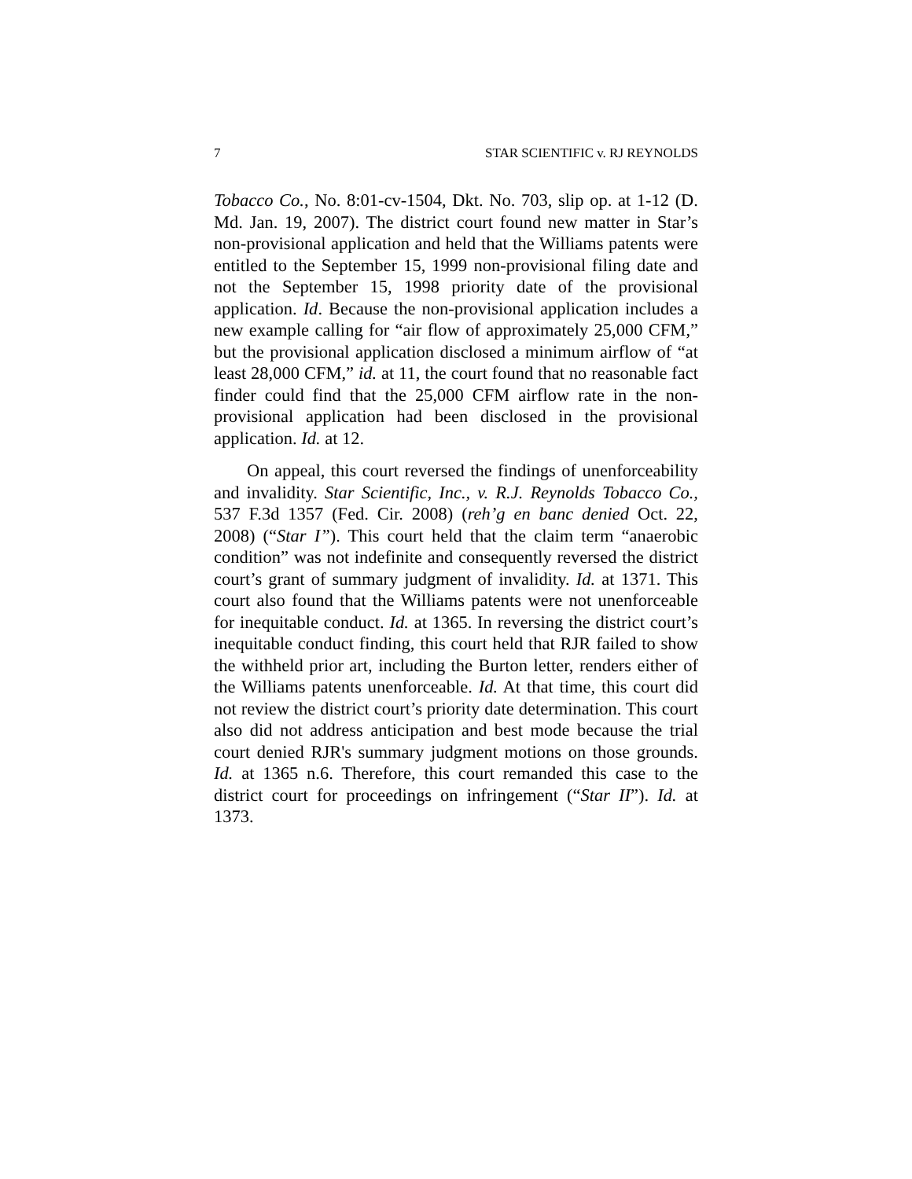7 STAR SCIENTIFIC v. RJ REYNOLDS
Tobacco Co., No. 8:01-cv-1504, Dkt. No. 703, slip op. at 1-12 (D. Md. Jan. 19, 2007). The district court found new matter in Star’s non-provisional application and held that the Williams patents were entitled to the September 15, 1999 non-provisional filing date and not the September 15, 1998 priority date of the provisional application. Id. Because the non-provisional application includes a new example calling for “air flow of approximately 25,000 CFM,” but the provisional application disclosed a minimum airflow of “at least 28,000 CFM,” id. at 11, the court found that no reasonable fact finder could find that the 25,000 CFM airflow rate in the non-provisional application had been disclosed in the provisional application. Id. at 12.
On appeal, this court reversed the findings of unenforceability and invalidity. Star Scientific, Inc., v. R.J. Reynolds Tobacco Co., 537 F.3d 1357 (Fed. Cir. 2008) (reh’g en banc denied Oct. 22, 2008) (“Star I”). This court held that the claim term “anaerobic condition” was not indefinite and consequently reversed the district court’s grant of summary judgment of invalidity. Id. at 1371. This court also found that the Williams patents were not unenforceable for inequitable conduct. Id. at 1365. In reversing the district court’s inequitable conduct finding, this court held that RJR failed to show the withheld prior art, including the Burton letter, renders either of the Williams patents unenforceable. Id. At that time, this court did not review the district court’s priority date determination. This court also did not address anticipation and best mode because the trial court denied RJR's summary judgment motions on those grounds. Id. at 1365 n.6. Therefore, this court remanded this case to the district court for proceedings on infringement (“Star II”). Id. at 1373.